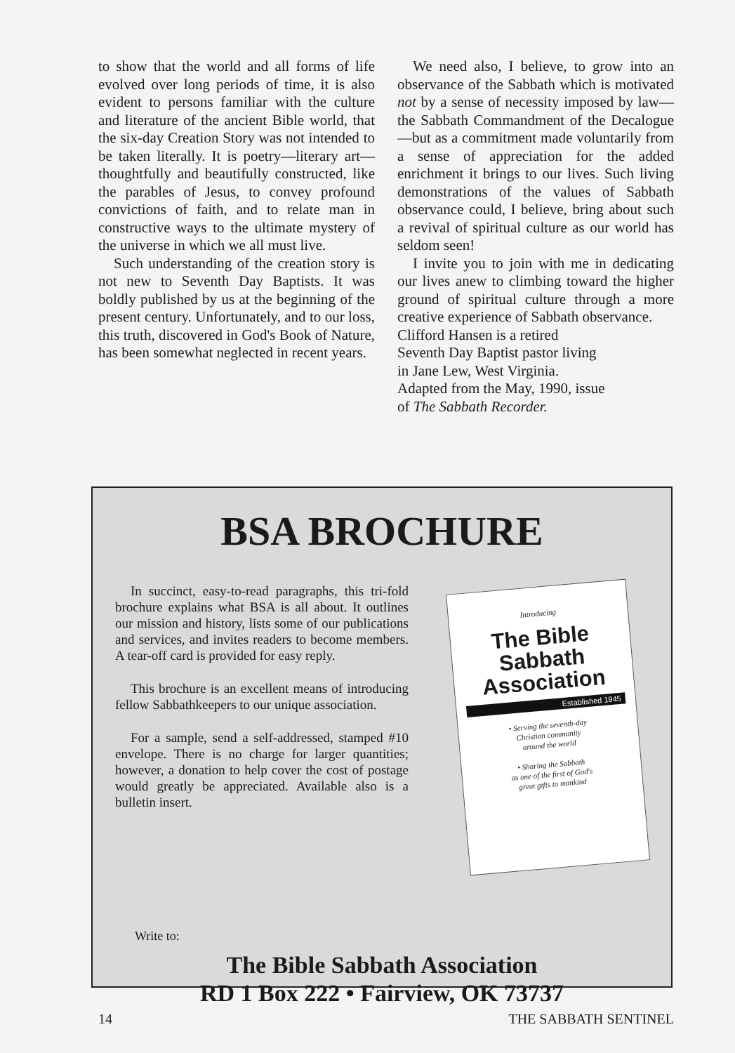to show that the world and all forms of life evolved over long periods of time, it is also evident to persons familiar with the culture and literature of the ancient Bible world, that the six-day Creation Story was not intended to be taken literally. It is poetry—literary art—thoughtfully and beautifully constructed, like the parables of Jesus, to convey profound convictions of faith, and to relate man in constructive ways to the ultimate mystery of the universe in which we all must live.
Such understanding of the creation story is not new to Seventh Day Baptists. It was boldly published by us at the beginning of the present century. Unfortunately, and to our loss, this truth, discovered in God's Book of Nature, has been somewhat neglected in recent years.
We need also, I believe, to grow into an observance of the Sabbath which is motivated not by a sense of necessity imposed by law—the Sabbath Commandment of the Decalogue—but as a commitment made voluntarily from a sense of appreciation for the added enrichment it brings to our lives. Such living demonstrations of the values of Sabbath observance could, I believe, bring about such a revival of spiritual culture as our world has seldom seen!
I invite you to join with me in dedicating our lives anew to climbing toward the higher ground of spiritual culture through a more creative experience of Sabbath observance.
Clifford Hansen is a retired
Seventh Day Baptist pastor living
in Jane Lew, West Virginia.
Adapted from the May, 1990, issue
of The Sabbath Recorder.
BSA BROCHURE
In succinct, easy-to-read paragraphs, this tri-fold brochure explains what BSA is all about. It outlines our mission and history, lists some of our publications and services, and invites readers to become members. A tear-off card is provided for easy reply.
This brochure is an excellent means of introducing fellow Sabbathkeepers to our unique association.
For a sample, send a self-addressed, stamped #10 envelope. There is no charge for larger quantities; however, a donation to help cover the cost of postage would greatly be appreciated. Available also is a bulletin insert.
Introducing
The Bible
Sabbath
Association
Established 1945
• Serving the seventh-day
Christian community
around the world
• Sharing the Sabbath
as one of the first of God's
great gifts to mankind
Write to:
The Bible Sabbath Association
RD 1 Box 222 • Fairview, OK 73737
14 THE SABBATH SENTINEL